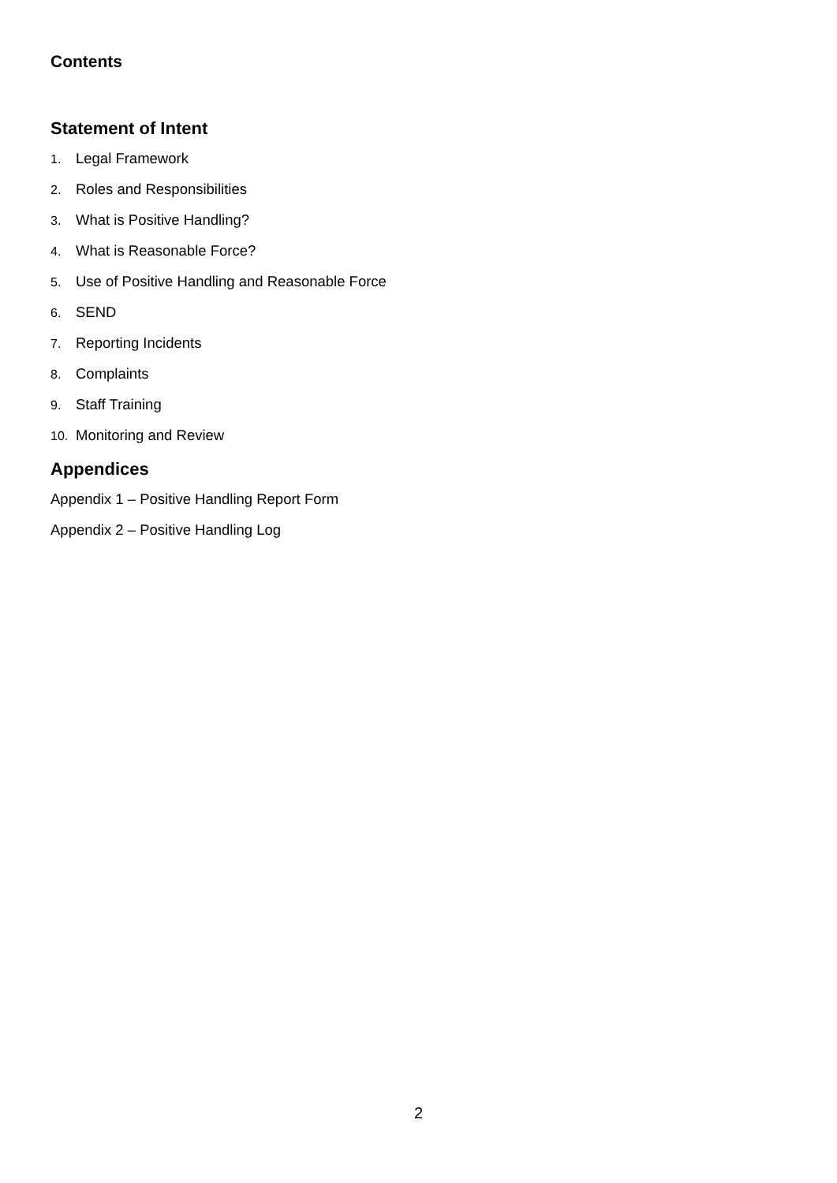Contents
Statement of Intent
1. Legal Framework
2. Roles and Responsibilities
3. What is Positive Handling?
4. What is Reasonable Force?
5. Use of Positive Handling and Reasonable Force
6. SEND
7. Reporting Incidents
8. Complaints
9. Staff Training
10. Monitoring and Review
Appendices
Appendix 1 – Positive Handling Report Form
Appendix 2 – Positive Handling Log
2